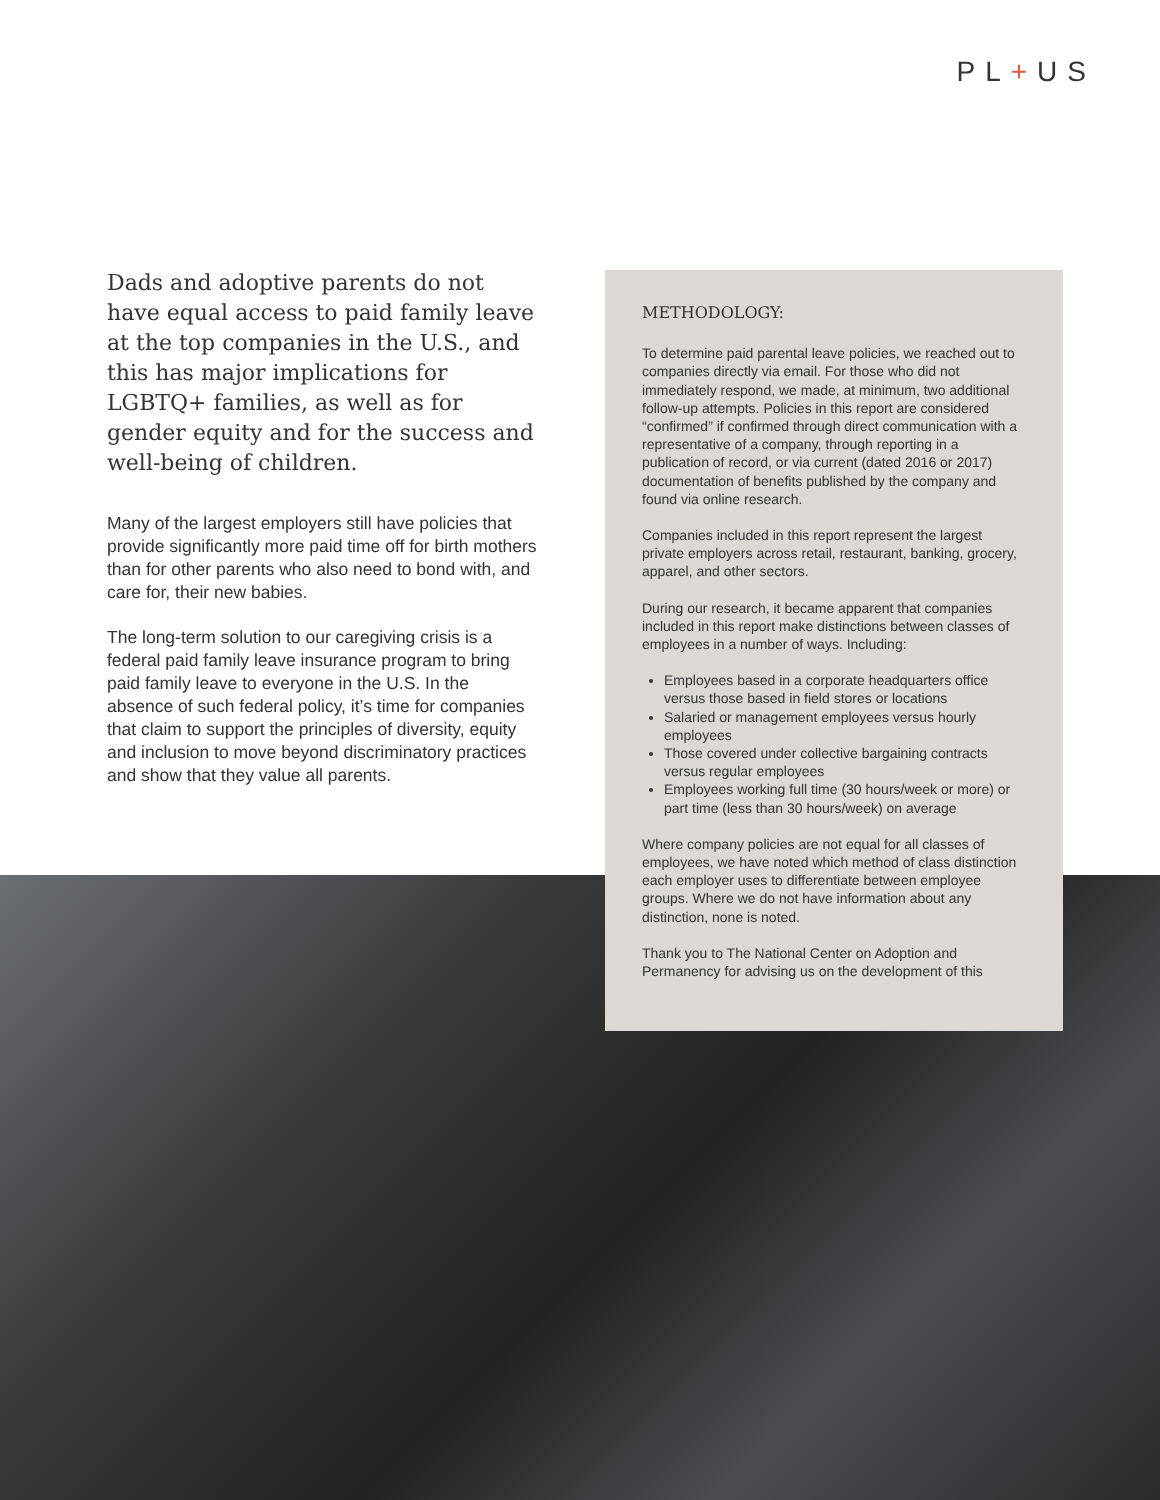PL+US
Dads and adoptive parents do not have equal access to paid family leave at the top companies in the U.S., and this has major implications for LGBTQ+ families, as well as for gender equity and for the success and well-being of children.
Many of the largest employers still have policies that provide significantly more paid time off for birth mothers than for other parents who also need to bond with, and care for, their new babies.
The long-term solution to our caregiving crisis is a federal paid family leave insurance program to bring paid family leave to everyone in the U.S. In the absence of such federal policy, it’s time for companies that claim to support the principles of diversity, equity and inclusion to move beyond discriminatory practices and show that they value all parents.
METHODOLOGY:
To determine paid parental leave policies, we reached out to companies directly via email. For those who did not immediately respond, we made, at minimum, two additional follow-up attempts. Policies in this report are considered “confirmed” if confirmed through direct communication with a representative of a company, through reporting in a publication of record, or via current (dated 2016 or 2017) documentation of benefits published by the company and found via online research.
Companies included in this report represent the largest private employers across retail, restaurant, banking, grocery, apparel, and other sectors.
During our research, it became apparent that companies included in this report make distinctions between classes of employees in a number of ways. Including:
Employees based in a corporate headquarters office versus those based in field stores or locations
Salaried or management employees versus hourly employees
Those covered under collective bargaining contracts versus regular employees
Employees working full time (30 hours/week or more) or part time (less than 30 hours/week) on average
Where company policies are not equal for all classes of employees, we have noted which method of class distinction each employer uses to differentiate between employee groups. Where we do not have information about any distinction, none is noted.
Thank you to The National Center on Adoption and Permanency for advising us on the development of this